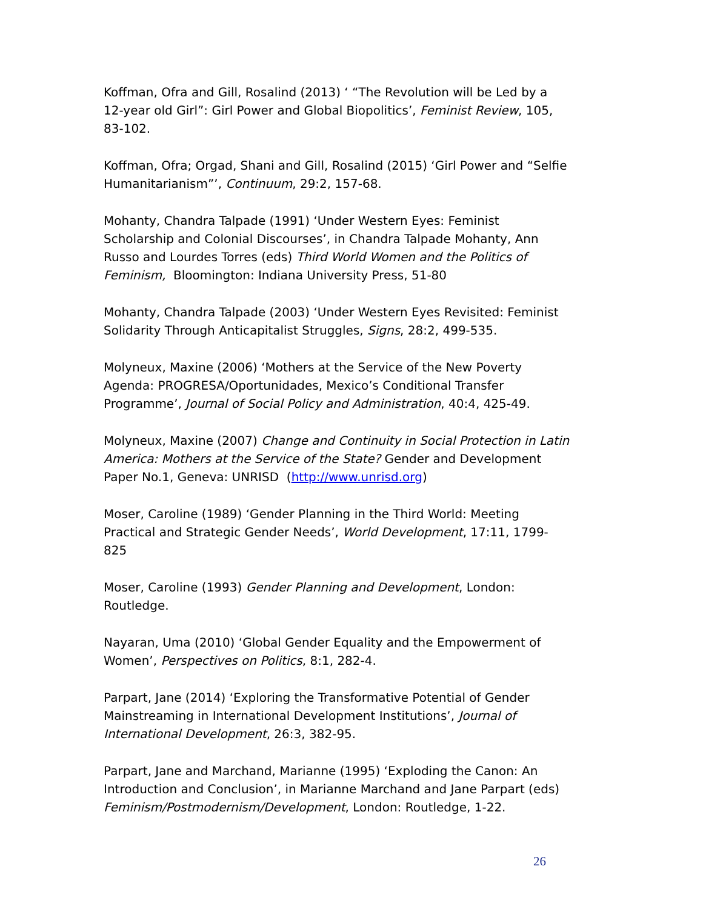Koffman, Ofra and Gill, Rosalind (2013) ‘ “The Revolution will be Led by a 12-year old Girl”: Girl Power and Global Biopolitics’, Feminist Review, 105, 83-102.
Koffman, Ofra; Orgad, Shani and Gill, Rosalind (2015) ‘Girl Power and “Selfie Humanitarianism”’, Continuum, 29:2, 157-68.
Mohanty, Chandra Talpade (1991) ‘Under Western Eyes: Feminist Scholarship and Colonial Discourses’, in Chandra Talpade Mohanty, Ann Russo and Lourdes Torres (eds) Third World Women and the Politics of Feminism, Bloomington: Indiana University Press, 51-80
Mohanty, Chandra Talpade (2003) ‘Under Western Eyes Revisited: Feminist Solidarity Through Anticapitalist Struggles, Signs, 28:2, 499-535.
Molyneux, Maxine (2006) ‘Mothers at the Service of the New Poverty Agenda: PROGRESA/Oportunidades, Mexico’s Conditional Transfer Programme’, Journal of Social Policy and Administration, 40:4, 425-49.
Molyneux, Maxine (2007) Change and Continuity in Social Protection in Latin America: Mothers at the Service of the State? Gender and Development Paper No.1, Geneva: UNRISD (http://www.unrisd.org)
Moser, Caroline (1989) ‘Gender Planning in the Third World: Meeting Practical and Strategic Gender Needs’, World Development, 17:11, 1799-825
Moser, Caroline (1993) Gender Planning and Development, London: Routledge.
Nayaran, Uma (2010) ‘Global Gender Equality and the Empowerment of Women’, Perspectives on Politics, 8:1, 282-4.
Parpart, Jane (2014) ‘Exploring the Transformative Potential of Gender Mainstreaming in International Development Institutions’, Journal of International Development, 26:3, 382-95.
Parpart, Jane and Marchand, Marianne (1995) ‘Exploding the Canon: An Introduction and Conclusion’, in Marianne Marchand and Jane Parpart (eds) Feminism/Postmodernism/Development, London: Routledge, 1-22.
26